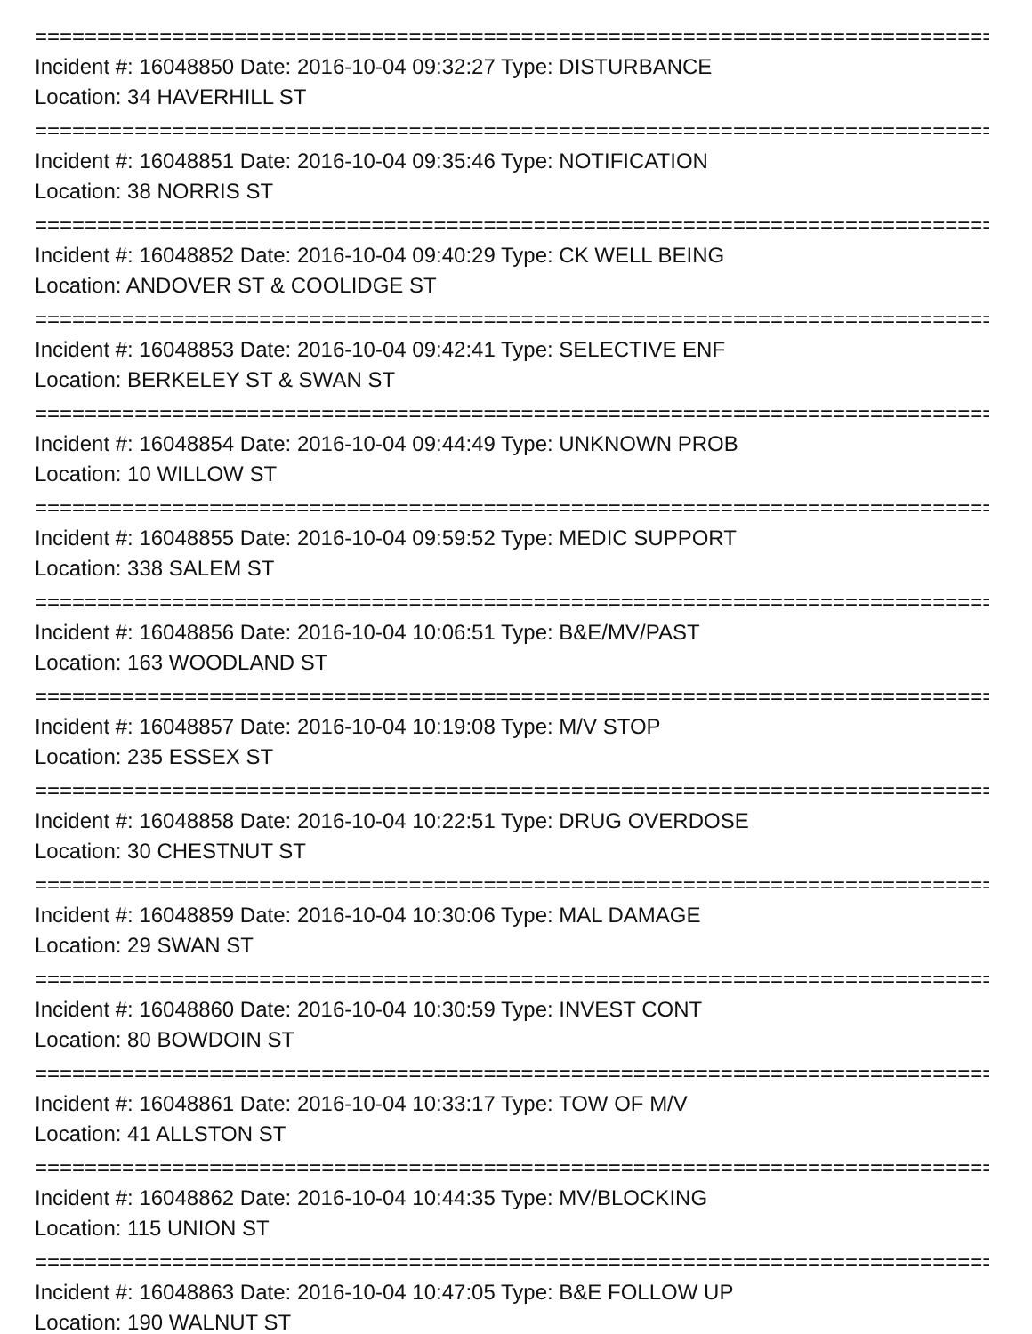================================================================================
Incident #: 16048850 Date: 2016-10-04 09:32:27 Type: DISTURBANCE
Location: 34 HAVERHILL ST
================================================================================
Incident #: 16048851 Date: 2016-10-04 09:35:46 Type: NOTIFICATION
Location: 38 NORRIS ST
================================================================================
Incident #: 16048852 Date: 2016-10-04 09:40:29 Type: CK WELL BEING
Location: ANDOVER ST & COOLIDGE ST
================================================================================
Incident #: 16048853 Date: 2016-10-04 09:42:41 Type: SELECTIVE ENF
Location: BERKELEY ST & SWAN ST
================================================================================
Incident #: 16048854 Date: 2016-10-04 09:44:49 Type: UNKNOWN PROB
Location: 10 WILLOW ST
================================================================================
Incident #: 16048855 Date: 2016-10-04 09:59:52 Type: MEDIC SUPPORT
Location: 338 SALEM ST
================================================================================
Incident #: 16048856 Date: 2016-10-04 10:06:51 Type: B&E/MV/PAST
Location: 163 WOODLAND ST
================================================================================
Incident #: 16048857 Date: 2016-10-04 10:19:08 Type: M/V STOP
Location: 235 ESSEX ST
================================================================================
Incident #: 16048858 Date: 2016-10-04 10:22:51 Type: DRUG OVERDOSE
Location: 30 CHESTNUT ST
================================================================================
Incident #: 16048859 Date: 2016-10-04 10:30:06 Type: MAL DAMAGE
Location: 29 SWAN ST
================================================================================
Incident #: 16048860 Date: 2016-10-04 10:30:59 Type: INVEST CONT
Location: 80 BOWDOIN ST
================================================================================
Incident #: 16048861 Date: 2016-10-04 10:33:17 Type: TOW OF M/V
Location: 41 ALLSTON ST
================================================================================
Incident #: 16048862 Date: 2016-10-04 10:44:35 Type: MV/BLOCKING
Location: 115 UNION ST
================================================================================
Incident #: 16048863 Date: 2016-10-04 10:47:05 Type: B&E FOLLOW UP
Location: 190 WALNUT ST